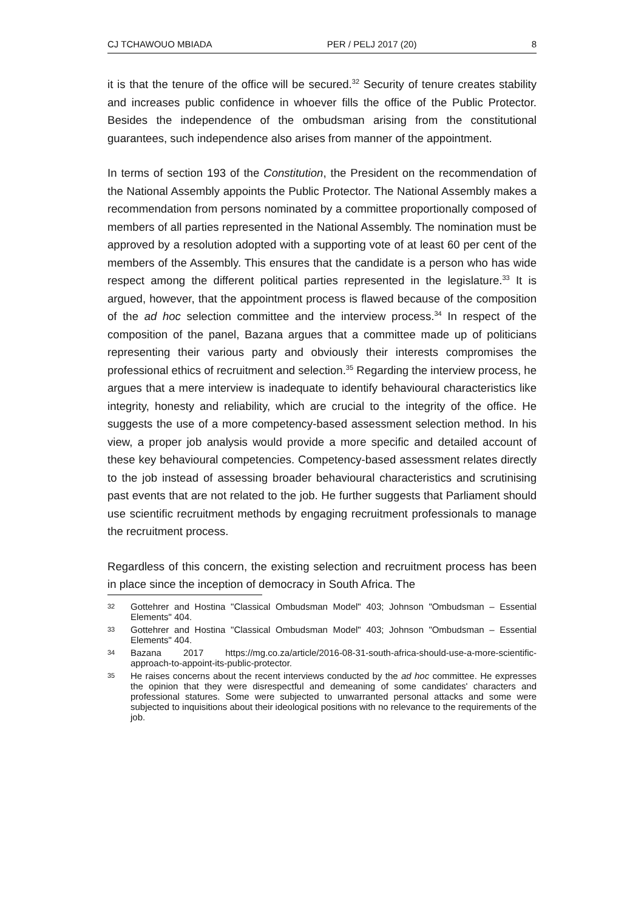CJ TCHAWOUO MBIADA PER / PELJ 2017 (20) 8
it is that the tenure of the office will be secured.<sup>32</sup> Security of tenure creates stability and increases public confidence in whoever fills the office of the Public Protector. Besides the independence of the ombudsman arising from the constitutional guarantees, such independence also arises from manner of the appointment.
In terms of section 193 of the Constitution, the President on the recommendation of the National Assembly appoints the Public Protector. The National Assembly makes a recommendation from persons nominated by a committee proportionally composed of members of all parties represented in the National Assembly. The nomination must be approved by a resolution adopted with a supporting vote of at least 60 per cent of the members of the Assembly. This ensures that the candidate is a person who has wide respect among the different political parties represented in the legislature.<sup>33</sup> It is argued, however, that the appointment process is flawed because of the composition of the ad hoc selection committee and the interview process.<sup>34</sup> In respect of the composition of the panel, Bazana argues that a committee made up of politicians representing their various party and obviously their interests compromises the professional ethics of recruitment and selection.<sup>35</sup> Regarding the interview process, he argues that a mere interview is inadequate to identify behavioural characteristics like integrity, honesty and reliability, which are crucial to the integrity of the office. He suggests the use of a more competency-based assessment selection method. In his view, a proper job analysis would provide a more specific and detailed account of these key behavioural competencies. Competency-based assessment relates directly to the job instead of assessing broader behavioural characteristics and scrutinising past events that are not related to the job. He further suggests that Parliament should use scientific recruitment methods by engaging recruitment professionals to manage the recruitment process.
Regardless of this concern, the existing selection and recruitment process has been in place since the inception of democracy in South Africa. The
32 Gottehrer and Hostina "Classical Ombudsman Model" 403; Johnson "Ombudsman – Essential Elements" 404.
33 Gottehrer and Hostina "Classical Ombudsman Model" 403; Johnson "Ombudsman – Essential Elements" 404.
34 Bazana 2017 https://mg.co.za/article/2016-08-31-south-africa-should-use-a-more-scientific-approach-to-appoint-its-public-protector.
35 He raises concerns about the recent interviews conducted by the ad hoc committee. He expresses the opinion that they were disrespectful and demeaning of some candidates' characters and professional statures. Some were subjected to unwarranted personal attacks and some were subjected to inquisitions about their ideological positions with no relevance to the requirements of the job.